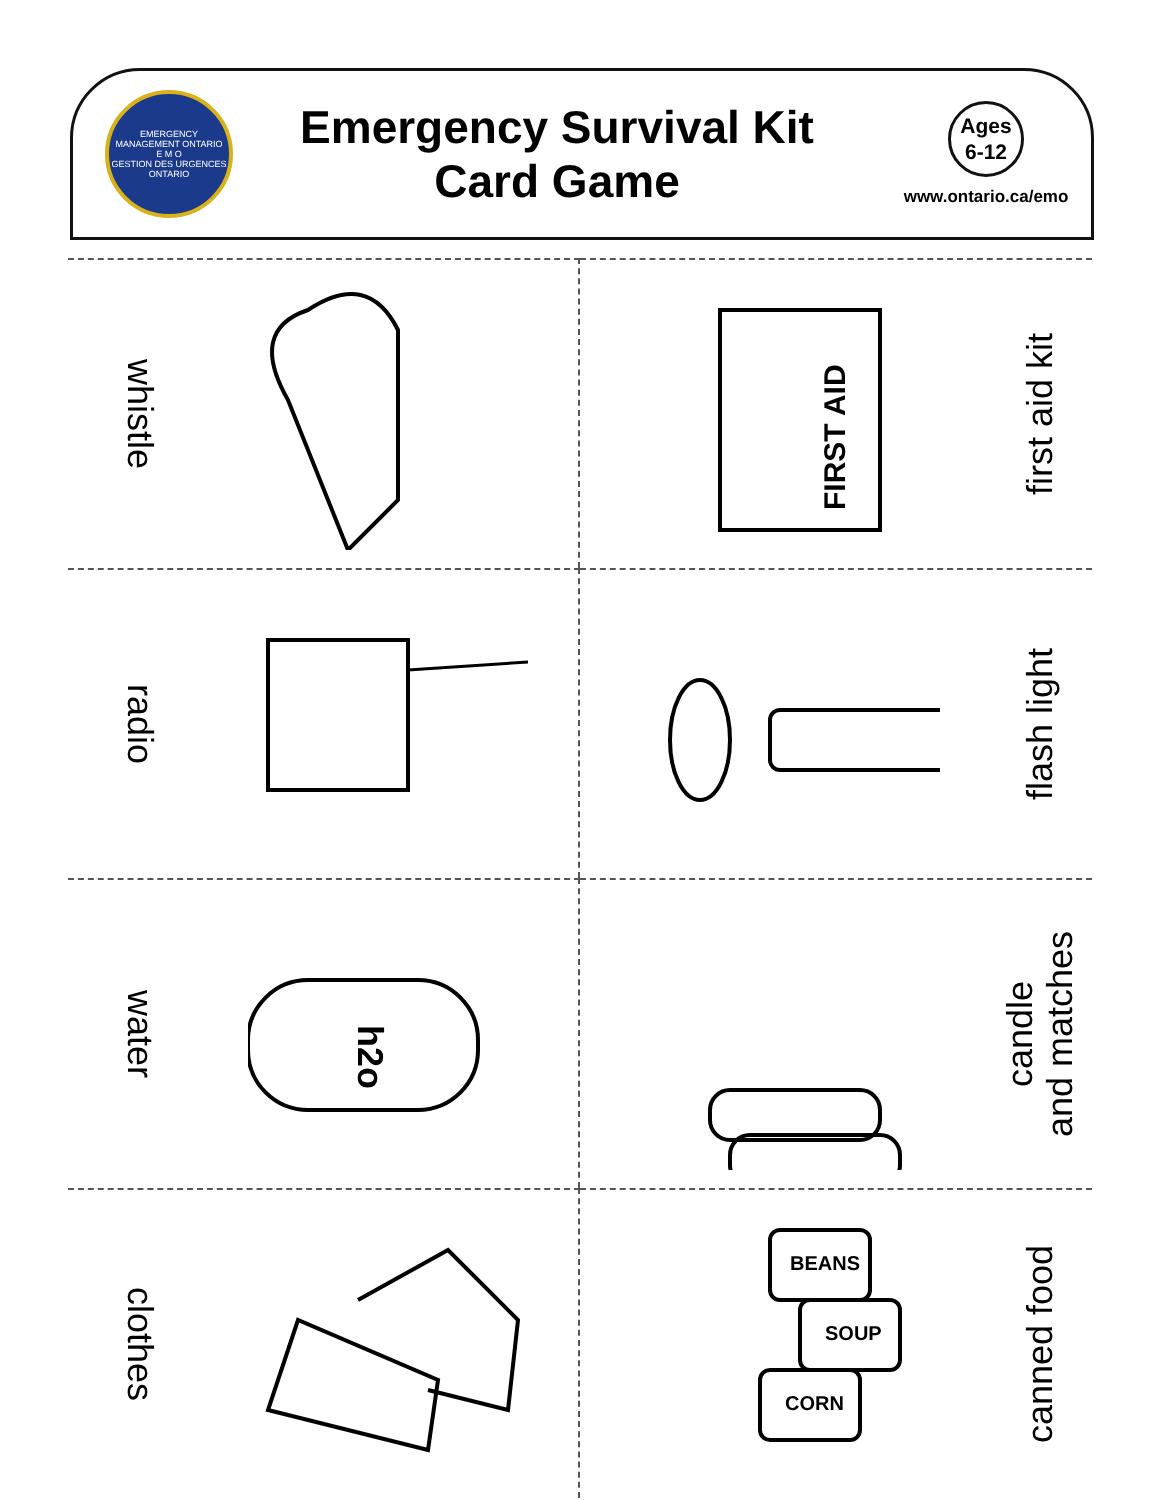EMERGENCY MANAGEMENT ONTARIO
E M O
GESTION DES URGENCES ONTARIO
Emergency Survival Kit
Card Game
Ages
6-12
www.ontario.ca/emo
whistle
FIRST AID
first aid kit
radio
flash light
water
h2o
candle
and matches
clothes
BEANS
SOUP
CORN
canned food